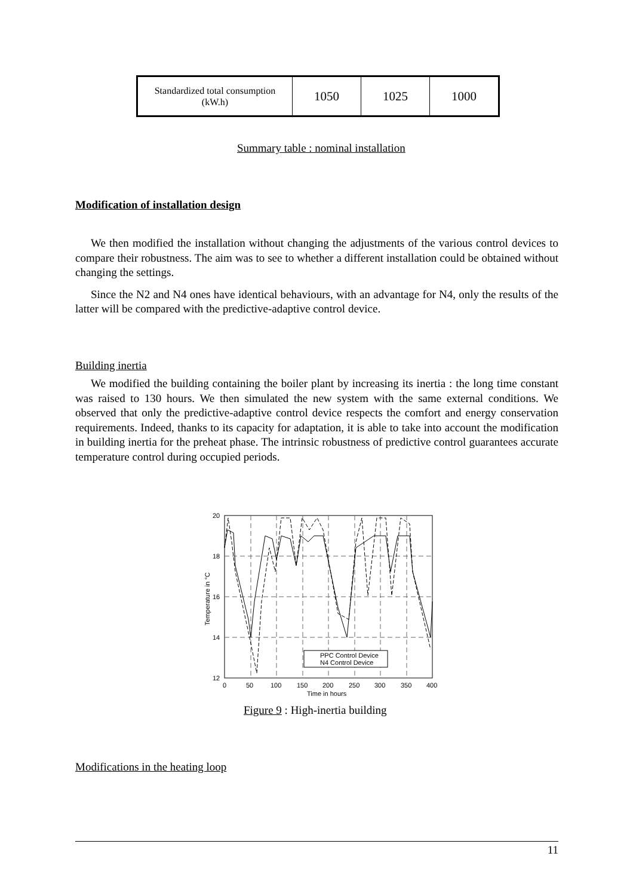| Standardized total consumption (kW.h) | 1050 | 1025 | 1000 |
Summary table : nominal installation
Modification of installation design
We then modified the installation without changing the adjustments of the various control devices to compare their robustness. The aim was to see to whether a different installation could be obtained without changing the settings.
Since the N2 and N4 ones have identical behaviours, with an advantage for N4, only the results of the latter will be compared with the predictive-adaptive control device.
Building inertia
We modified the building containing the boiler plant by increasing its inertia : the long time constant was raised to 130 hours. We then simulated the new system with the same external conditions. We observed that only the predictive-adaptive control device respects the comfort and energy conservation requirements. Indeed, thanks to its capacity for adaptation, it is able to take into account the modification in building inertia for the preheat phase. The intrinsic robustness of predictive control guarantees accurate temperature control during occupied periods.
PPC Control Device
N4 Control Device
20
18
16
14
12
0
50
100
150
200
250
300
350
400
Time in hours
Temperature in °C
Figure 9 : High-inertia building
Modifications in the heating loop
11